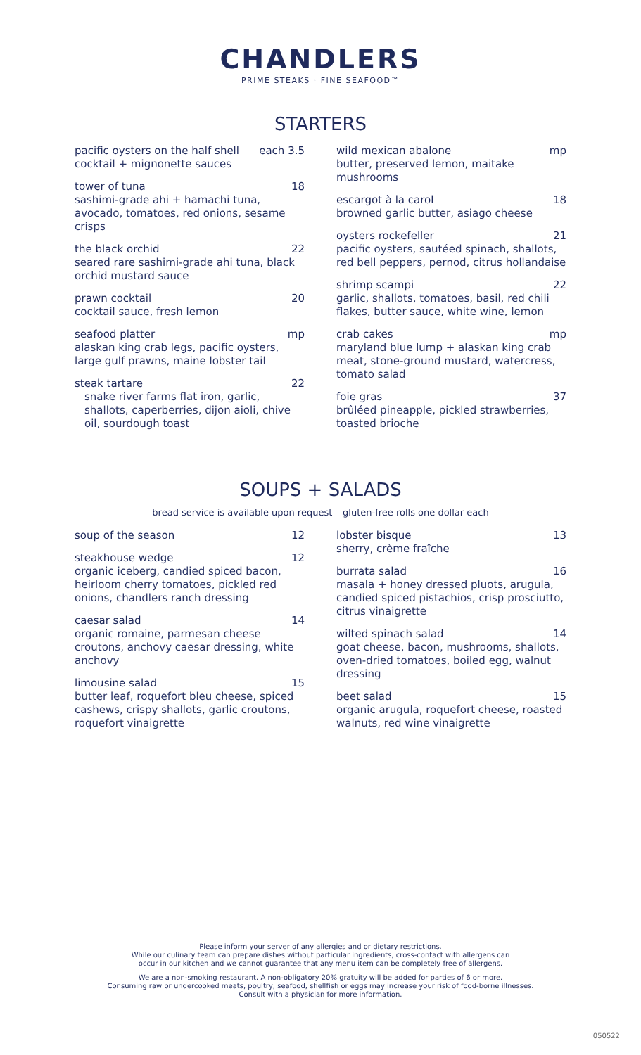CHANDLERS
PRIME STEAKS · FINE SEAFOOD™
STARTERS
pacific oysters on the half shell each 3.5
cocktail + mignonette sauces
tower of tuna 18
sashimi-grade ahi + hamachi tuna, avocado, tomatoes, red onions, sesame crisps
the black orchid 22
seared rare sashimi-grade ahi tuna, black orchid mustard sauce
prawn cocktail 20
cocktail sauce, fresh lemon
seafood platter mp
alaskan king crab legs, pacific oysters, large gulf prawns, maine lobster tail
steak tartare 22
snake river farms flat iron, garlic, shallots, caperberries, dijon aioli, chive oil, sourdough toast
wild mexican abalone mp
butter, preserved lemon, maitake mushrooms
escargot à la carol 18
browned garlic butter, asiago cheese
oysters rockefeller 21
pacific oysters, sautéed spinach, shallots, red bell peppers, pernod, citrus hollandaise
shrimp scampi 22
garlic, shallots, tomatoes, basil, red chili flakes, butter sauce, white wine, lemon
crab cakes mp
maryland blue lump + alaskan king crab meat, stone-ground mustard, watercress, tomato salad
foie gras 37
brûléed pineapple, pickled strawberries, toasted brioche
SOUPS + SALADS
bread service is available upon request – gluten-free rolls one dollar each
soup of the season 12
steakhouse wedge 12
organic iceberg, candied spiced bacon, heirloom cherry tomatoes, pickled red onions, chandlers ranch dressing
caesar salad 14
organic romaine, parmesan cheese croutons, anchovy caesar dressing, white anchovy
limousine salad 15
butter leaf, roquefort bleu cheese, spiced cashews, crispy shallots, garlic croutons, roquefort vinaigrette
lobster bisque 13
sherry, crème fraîche
burrata salad 16
masala + honey dressed pluots, arugula, candied spiced pistachios, crisp prosciutto, citrus vinaigrette
wilted spinach salad 14
goat cheese, bacon, mushrooms, shallots, oven-dried tomatoes, boiled egg, walnut dressing
beet salad 15
organic arugula, roquefort cheese, roasted walnuts, red wine vinaigrette
Please inform your server of any allergies and or dietary restrictions.
While our culinary team can prepare dishes without particular ingredients, cross-contact with allergens can
occur in our kitchen and we cannot guarantee that any menu item can be completely free of allergens.
We are a non-smoking restaurant. A non-obligatory 20% gratuity will be added for parties of 6 or more.
Consuming raw or undercooked meats, poultry, seafood, shellfish or eggs may increase your risk of food-borne illnesses.
Consult with a physician for more information.
050522